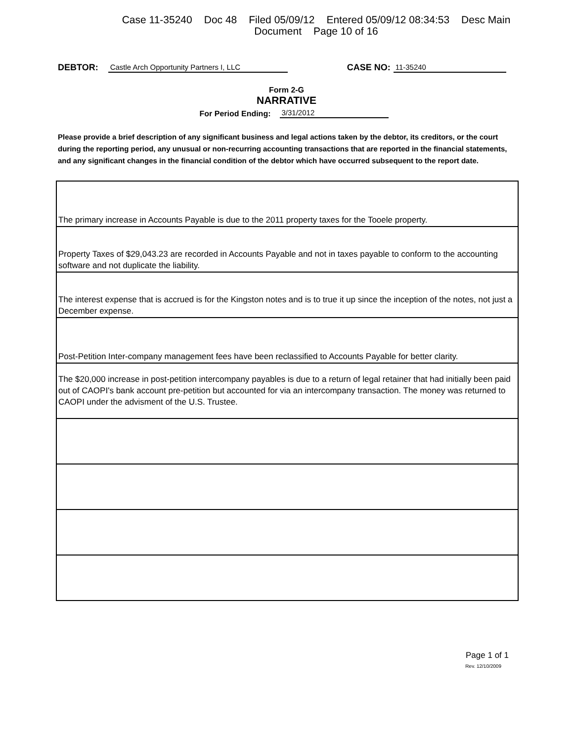Case 11-35240 Doc 48 Filed 05/09/12 Entered 05/09/12 08:34:53 Desc Main
Document Page 10 of 16
DEBTOR: Castle Arch Opportunity Partners I, LLC CASE NO: 11-35240
Form 2-G
NARRATIVE
For Period Ending: 3/31/2012
Please provide a brief description of any significant business and legal actions taken by the debtor, its creditors, or the court during the reporting period, any unusual or non-recurring accounting transactions that are reported in the financial statements, and any significant changes in the financial condition of the debtor which have occurred subsequent to the report date.
| The primary increase in Accounts Payable is due to the 2011 property taxes for the Tooele property. |
| Property Taxes of $29,043.23 are recorded in Accounts Payable and not in taxes payable to conform to the accounting software and not duplicate the liability. |
| The interest expense that is accrued is for the Kingston notes and is to true it up since the inception of the notes, not just a December expense. |
| Post-Petition Inter-company management fees have been reclassified to Accounts Payable for better clarity. |
| The $20,000 increase in post-petition intercompany payables is due to a return of legal retainer that had initially been paid out of CAOPI's bank account pre-petition but accounted for via an intercompany transaction. The money was returned to CAOPI under the advisment of the U.S. Trustee. |
Page 1 of 1
Rev. 12/10/2009